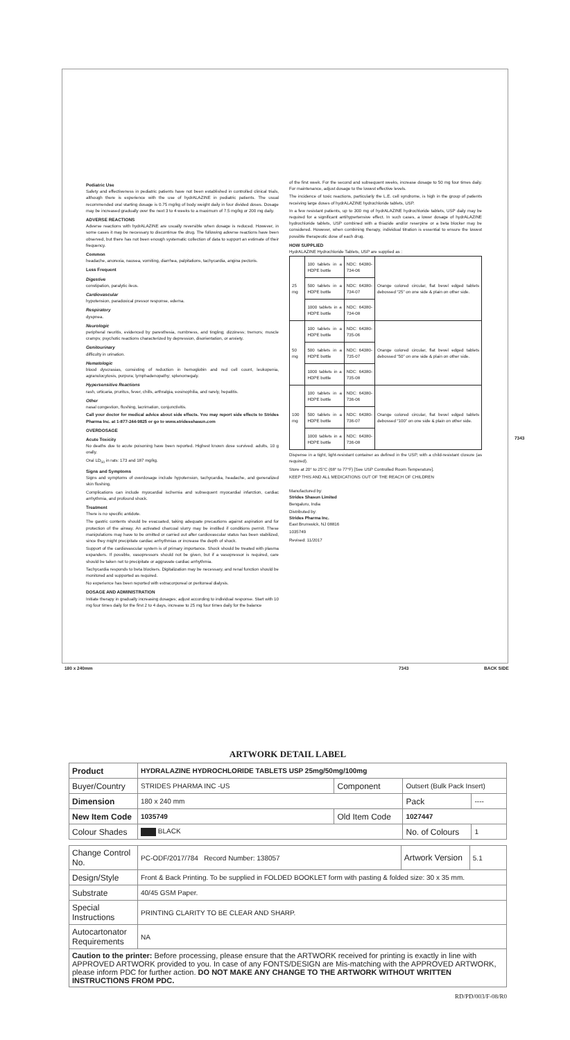Pediatric Use
Safety and effectiveness in pediatric patients have not been established in controlled clinical trials, although there is experience with the use of hydrALAZINE in pediatric patients. The usual recommended oral starting dosage is 0.75 mg/kg of body weight daily in four divided doses. Dosage may be increased gradually over the next 3 to 4 weeks to a maximum of 7.5 mg/kg or 200 mg daily.
ADVERSE REACTIONS
Adverse reactions with hydrALAZINE are usually reversible when dosage is reduced. However, in some cases it may be necessary to discontinue the drug. The following adverse reactions have been observed, but there has not been enough systematic collection of data to support an estimate of their frequency.
Common
headache, anorexia, nausea, vomiting, diarrhea, palpitations, tachycardia, angina pectoris.
Less Frequent
Digestive
constipation, paralytic ileus.
Cardiovascular
hypotension, paradoxical pressor response, edema.
Respiratory
dyspnea.
Neurologic
peripheral neuritis, evidenced by paresthesia, numbness, and tingling; dizziness; tremors; muscle cramps; psychotic reactions characterized by depression, disorientation, or anxiety.
Genitourinary
difficulty in urination.
Hematologic
blood dyscrasias, consisting of reduction in hemoglobin and red cell count, leukopenia, agranulocytosis, purpura; lymphadenopathy; splenomegaly.
Hypersensitive Reactions
rash, urticaria, pruritus, fever, chills, arthralgia, eosinophilia, and rarely, hepatitis.
Other
nasal congestion, flushing, lacrimation, conjunctivitis.
Call your doctor for medical advice about side effects. You may report side effects to Strides Pharma Inc. at 1-877-244-9825 or go to www.stridesshasun.com
OVERDOSAGE
Acute Toxicity
No deaths due to acute poisoning have been reported. Highest known dose survived: adults, 10 g orally.
Oral LD<sub>50</sub> in rats: 173 and 187 mg/kg.
Signs and Symptoms
Signs and symptoms of overdosage include hypotension, tachycardia, headache, and generalized skin flushing.
Complications can include myocardial ischemia and subsequent myocardial infarction, cardiac arrhythmia, and profound shock.
Treatment
There is no specific antidote.
The gastric contents should be evacuated, taking adequate precautions against aspiration and for protection of the airway. An activated charcoal slurry may be instilled if conditions permit. These manipulations may have to be omitted or carried out after cardiovascular status has been stabilized, since they might precipitate cardiac arrhythmias or increase the depth of shock.
Support of the cardiovascular system is of primary importance. Shock should be treated with plasma expanders. If possible, vasopressors should not be given, but if a vasopressor is required, care should be taken not to precipitate or aggravate cardiac arrhythmia.
Tachycardia responds to beta blockers. Digitalization may be necessary, and renal function should be monitored and supported as required.
No experience has been reported with extracorporeal or peritoneal dialysis.
DOSAGE AND ADMINISTRATION
Initiate therapy in gradually increasing dosages; adjust according to individual response. Start with 10 mg four times daily for the first 2 to 4 days, increase to 25 mg four times daily for the balance
of the first week. For the second and subsequent weeks, increase dosage to 50 mg four times daily. For maintenance, adjust dosage to the lowest effective levels.
The incidence of toxic reactions, particularly the L.E. cell syndrome, is high in the group of patients receiving large doses of hydrALAZINE hydrochloride tablets, USP.
In a few resistant patients, up to 300 mg of hydrALAZINE hydrochloride tablets, USP daily may be required for a significant antihypertensive effect. In such cases, a lower dosage of hydrALAZINE hydrochloride tablets, USP combined with a thiazide and/or reserpine or a beta blocker may be considered. However, when combining therapy, individual titration is essential to ensure the lowest possible therapeutic dose of each drug.
HOW SUPPLIED
HydrALAZINE Hydrochloride Tablets, USP are supplied as :
| 25 mg | 100 tablets in a HDPE bottle | NDC: 64380-734-06 | Orange colored circular, flat bevel edged tablets debossed “25” on one side & plain on other side. |
| | 500 tablets in a HDPE bottle | NDC: 64380-734-07 | |
| | 1000 tablets in a HDPE bottle | NDC: 64380-734-08 | |
| 50 mg | 100 tablets in a HDPE bottle | NDC: 64380-735-06 | Orange colored circular, flat bevel edged tablets debossed “50” on one side & plain on other side. |
| | 500 tablets in a HDPE bottle | NDC: 64380-735-07 | |
| | 1000 tablets in a HDPE bottle | NDC: 64380-735-08 | |
| 100 mg | 100 tablets in a HDPE bottle | NDC: 64380-736-06 | Orange colored circular, flat bevel edged tablets debossed “100” on one side & plain on other side. |
| | 500 tablets in a HDPE bottle | NDC: 64380-736-07 | |
| | 1000 tablets in a HDPE bottle | NDC: 64380-736-08 | |
Dispense in a tight, light-resistant container as defined in the USP, with a child-resistant closure (as required).
Store at 20° to 25°C (68° to 77°F) [See USP Controlled Room Temperature].
KEEP THIS AND ALL MEDICATIONS OUT OF THE REACH OF CHILDREN
Manufactured by:
Strides Shasun Limited
Bengaluru, India
Distributed by:
Strides Pharma Inc.
East Brunswick, NJ 08816
1035749
Revised: 11/2017
180 x 240mm 7343 BACK SIDE
7343
ARTWORK DETAIL LABEL
| Product | HYDRALAZINE HYDROCHLORIDE TABLETS USP 25mg/50mg/100mg | | | |
| Buyer/Country | STRIDES PHARMA INC -US | Component | Outsert (Bulk Pack Insert) | |
| Dimension | 180 x 240 mm | | Pack | ---- |
| New Item Code | 1035749 | Old Item Code | 1027447 | |
| Colour Shades | BLACK | | No. of Colours | 1 |
| Change Control No. | PC-ODF/2017/784 Record Number: 138057 | Artwork Version | 5.1 |
| Design/Style | Front & Back Printing. To be supplied in FOLDED BOOKLET form with pasting & folded size: 30 x 35 mm. | | |
| Substrate | 40/45 GSM Paper. | | |
| Special Instructions | PRINTING CLARITY TO BE CLEAR AND SHARP. | | |
| Autocartonator Requirements | NA | | |
| Caution to the printer: Before processing, please ensure that the ARTWORK received for printing is exactly in line with APPROVED ARTWORK provided to you. In case of any FONTS/DESIGN are Mis-matching with the APPROVED ARTWORK, please inform PDC for further action. DO NOT MAKE ANY CHANGE TO THE ARTWORK WITHOUT WRITTEN INSTRUCTIONS FROM PDC. | | | |
RD/PD/003/F-08/R0